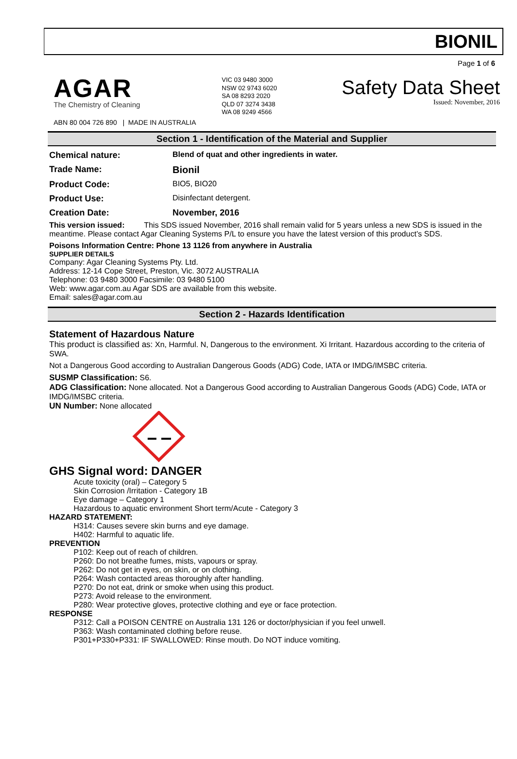BIONIL
Page 1 of 6
AGAR
The Chemistry of Cleaning
VIC 03 9480 3000
NSW 02 9743 6020
SA 08 8293 2020
QLD 07 3274 3438
WA 08 9249 4566
Safety Data Sheet
Issued: November, 2016
ABN 80 004 726 890 | MADE IN AUSTRALIA
Section 1 - Identification of the Material and Supplier
Chemical nature: Blend of quat and other ingredients in water.
Trade Name: Bionil
Product Code: BIO5, BIO20
Product Use: Disinfectant detergent.
Creation Date: November, 2016
This version issued: This SDS issued November, 2016 shall remain valid for 5 years unless a new SDS is issued in the meantime. Please contact Agar Cleaning Systems P/L to ensure you have the latest version of this product’s SDS.
Poisons Information Centre: Phone 13 1126 from anywhere in Australia
SUPPLIER DETAILS
Company: Agar Cleaning Systems Pty. Ltd.
Address: 12-14 Cope Street, Preston, Vic. 3072 AUSTRALIA
Telephone: 03 9480 3000 Facsimile: 03 9480 5100
Web: www.agar.com.au Agar SDS are available from this website.
Email: sales@agar.com.au
Section 2 - Hazards Identification
Statement of Hazardous Nature
This product is classified as: Xn, Harmful. N, Dangerous to the environment. Xi Irritant. Hazardous according to the criteria of SWA.
Not a Dangerous Good according to Australian Dangerous Goods (ADG) Code, IATA or IMDG/IMSBC criteria.
SUSMP Classification: S6.
ADG Classification: None allocated. Not a Dangerous Good according to Australian Dangerous Goods (ADG) Code, IATA or IMDG/IMSBC criteria.
UN Number: None allocated
GHS Signal word: DANGER
Acute toxicity (oral) – Category 5
Skin Corrosion /Irritation - Category 1B
Eye damage – Category 1
Hazardous to aquatic environment Short term/Acute - Category 3
HAZARD STATEMENT:
H314: Causes severe skin burns and eye damage.
H402: Harmful to aquatic life.
PREVENTION
P102: Keep out of reach of children.
P260: Do not breathe fumes, mists, vapours or spray.
P262: Do not get in eyes, on skin, or on clothing.
P264: Wash contacted areas thoroughly after handling.
P270: Do not eat, drink or smoke when using this product.
P273: Avoid release to the environment.
P280: Wear protective gloves, protective clothing and eye or face protection.
RESPONSE
P312: Call a POISON CENTRE on Australia 131 126 or doctor/physician if you feel unwell.
P363: Wash contaminated clothing before reuse.
P301+P330+P331: IF SWALLOWED: Rinse mouth. Do NOT induce vomiting.